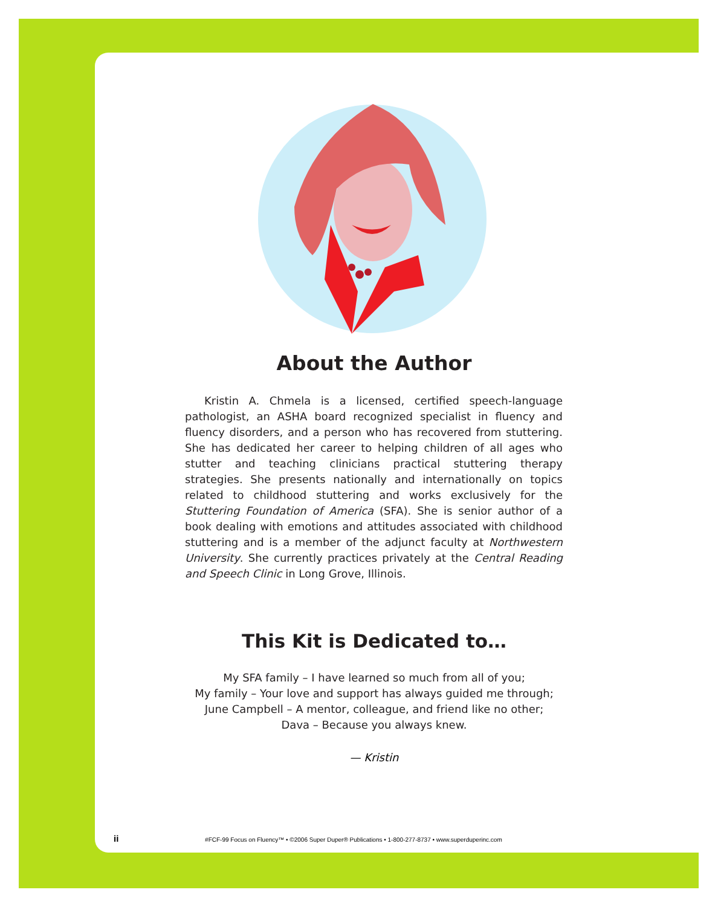About the Author
Kristin A. Chmela is a licensed, certified speech-language pathologist, an ASHA board recognized specialist in fluency and fluency disorders, and a person who has recovered from stuttering. She has dedicated her career to helping children of all ages who stutter and teaching clinicians practical stuttering therapy strategies. She presents nationally and internationally on topics related to childhood stuttering and works exclusively for the Stuttering Foundation of America (SFA). She is senior author of a book dealing with emotions and attitudes associated with childhood stuttering and is a member of the adjunct faculty at Northwestern University. She currently practices privately at the Central Reading and Speech Clinic in Long Grove, Illinois.
This Kit is Dedicated to…
My SFA family – I have learned so much from all of you;
My family – Your love and support has always guided me through;
June Campbell – A mentor, colleague, and friend like no other;
Dava – Because you always knew.
— Kristin
ii #FCF-99 Focus on Fluency™ • ©2006 Super Duper® Publications • 1-800-277-8737 • www.superduperinc.com